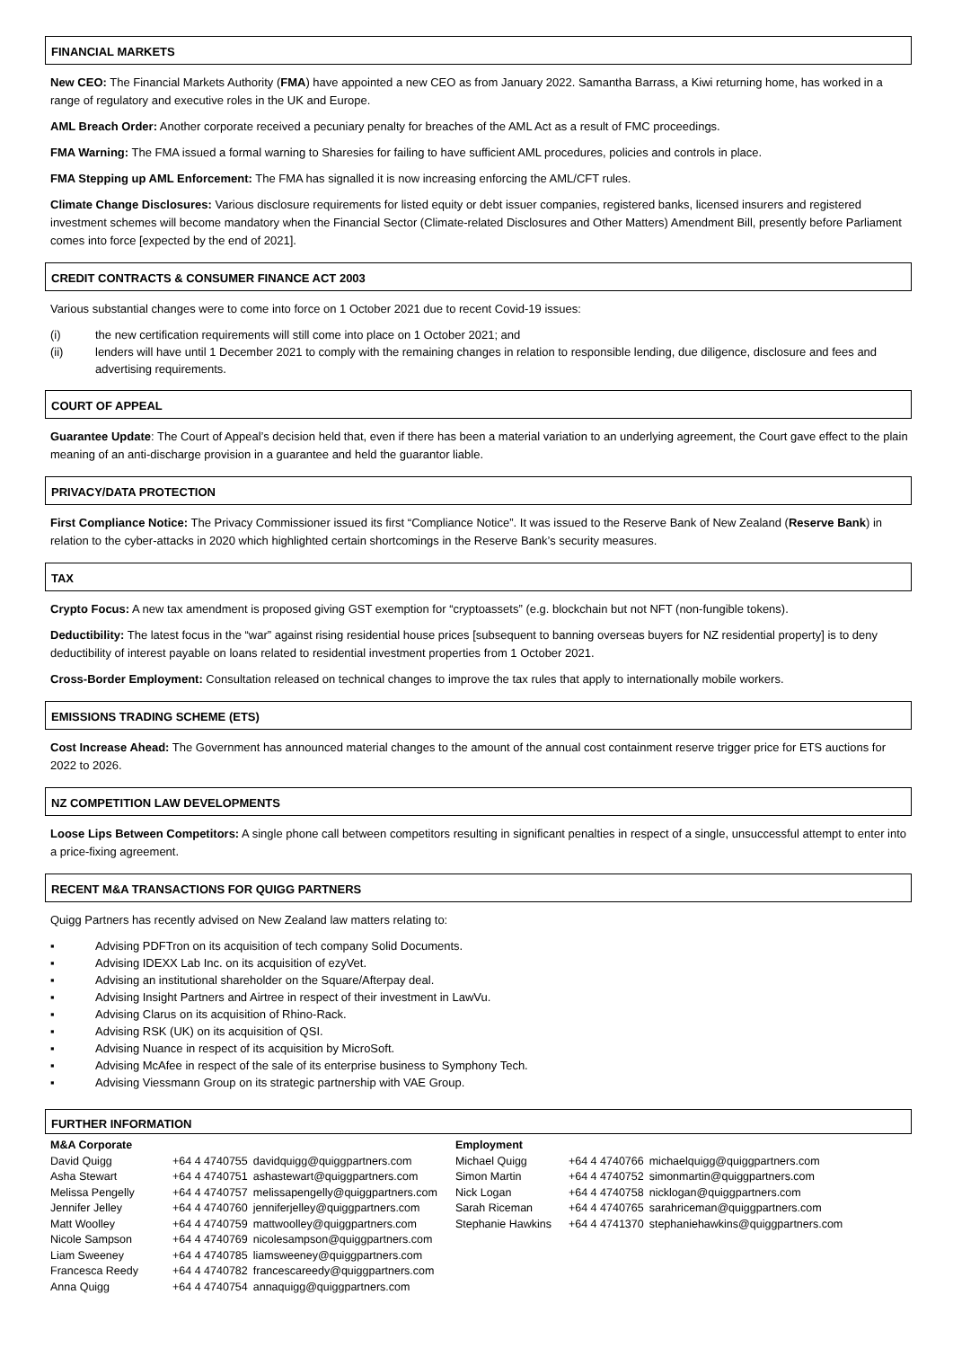FINANCIAL MARKETS
New CEO: The Financial Markets Authority (FMA) have appointed a new CEO as from January 2022. Samantha Barrass, a Kiwi returning home, has worked in a range of regulatory and executive roles in the UK and Europe.
AML Breach Order: Another corporate received a pecuniary penalty for breaches of the AML Act as a result of FMC proceedings.
FMA Warning: The FMA issued a formal warning to Sharesies for failing to have sufficient AML procedures, policies and controls in place.
FMA Stepping up AML Enforcement: The FMA has signalled it is now increasing enforcing the AML/CFT rules.
Climate Change Disclosures: Various disclosure requirements for listed equity or debt issuer companies, registered banks, licensed insurers and registered investment schemes will become mandatory when the Financial Sector (Climate-related Disclosures and Other Matters) Amendment Bill, presently before Parliament comes into force [expected by the end of 2021].
CREDIT CONTRACTS & CONSUMER FINANCE ACT 2003
Various substantial changes were to come into force on 1 October 2021 due to recent Covid-19 issues:
(i) the new certification requirements will still come into place on 1 October 2021; and
(ii) lenders will have until 1 December 2021 to comply with the remaining changes in relation to responsible lending, due diligence, disclosure and fees and advertising requirements.
COURT OF APPEAL
Guarantee Update: The Court of Appeal’s decision held that, even if there has been a material variation to an underlying agreement, the Court gave effect to the plain meaning of an anti-discharge provision in a guarantee and held the guarantor liable.
PRIVACY/DATA PROTECTION
First Compliance Notice: The Privacy Commissioner issued its first “Compliance Notice”. It was issued to the Reserve Bank of New Zealand (Reserve Bank) in relation to the cyber-attacks in 2020 which highlighted certain shortcomings in the Reserve Bank’s security measures.
TAX
Crypto Focus: A new tax amendment is proposed giving GST exemption for “cryptoassets” (e.g. blockchain but not NFT (non-fungible tokens).
Deductibility: The latest focus in the “war” against rising residential house prices [subsequent to banning overseas buyers for NZ residential property] is to deny deductibility of interest payable on loans related to residential investment properties from 1 October 2021.
Cross-Border Employment: Consultation released on technical changes to improve the tax rules that apply to internationally mobile workers.
EMISSIONS TRADING SCHEME (ETS)
Cost Increase Ahead: The Government has announced material changes to the amount of the annual cost containment reserve trigger price for ETS auctions for 2022 to 2026.
NZ COMPETITION LAW DEVELOPMENTS
Loose Lips Between Competitors: A single phone call between competitors resulting in significant penalties in respect of a single, unsuccessful attempt to enter into a price-fixing agreement.
RECENT M&A TRANSACTIONS FOR QUIGG PARTNERS
Quigg Partners has recently advised on New Zealand law matters relating to:
▪ Advising PDFTron on its acquisition of tech company Solid Documents.
▪ Advising IDEXX Lab Inc. on its acquisition of ezyVet.
▪ Advising an institutional shareholder on the Square/Afterpay deal.
▪ Advising Insight Partners and Airtree in respect of their investment in LawVu.
▪ Advising Clarus on its acquisition of Rhino-Rack.
▪ Advising RSK (UK) on its acquisition of QSI.
▪ Advising Nuance in respect of its acquisition by MicroSoft.
▪ Advising McAfee in respect of the sale of its enterprise business to Symphony Tech.
▪ Advising Viessmann Group on its strategic partnership with VAE Group.
FURTHER INFORMATION
| M&A Corporate | | |
| David Quigg | +64 4 4740755 | davidquigg@quiggpartners.com |
| Asha Stewart | +64 4 4740751 | ashastewart@quiggpartners.com |
| Melissa Pengelly | +64 4 4740757 | melissapengelly@quiggpartners.com |
| Jennifer Jelley | +64 4 4740760 | jenniferjelley@quiggpartners.com |
| Matt Woolley | +64 4 4740759 | mattwoolley@quiggpartners.com |
| Nicole Sampson | +64 4 4740769 | nicolesampson@quiggpartners.com |
| Liam Sweeney | +64 4 4740785 | liamsweeney@quiggpartners.com |
| Francesca Reedy | +64 4 4740782 | francescareedy@quiggpartners.com |
| Anna Quigg | +64 4 4740754 | annaquigg@quiggpartners.com |
| Employment | | |
| Michael Quigg | +64 4 4740766 | michaelquigg@quiggpartners.com |
| Simon Martin | +64 4 4740752 | simonmartin@quiggpartners.com |
| Nick Logan | +64 4 4740758 | nicklogan@quiggpartners.com |
| Sarah Riceman | +64 4 4740765 | sarahriceman@quiggpartners.com |
| Stephanie Hawkins | +64 4 4741370 | stephaniehawkins@quiggpartners.com |